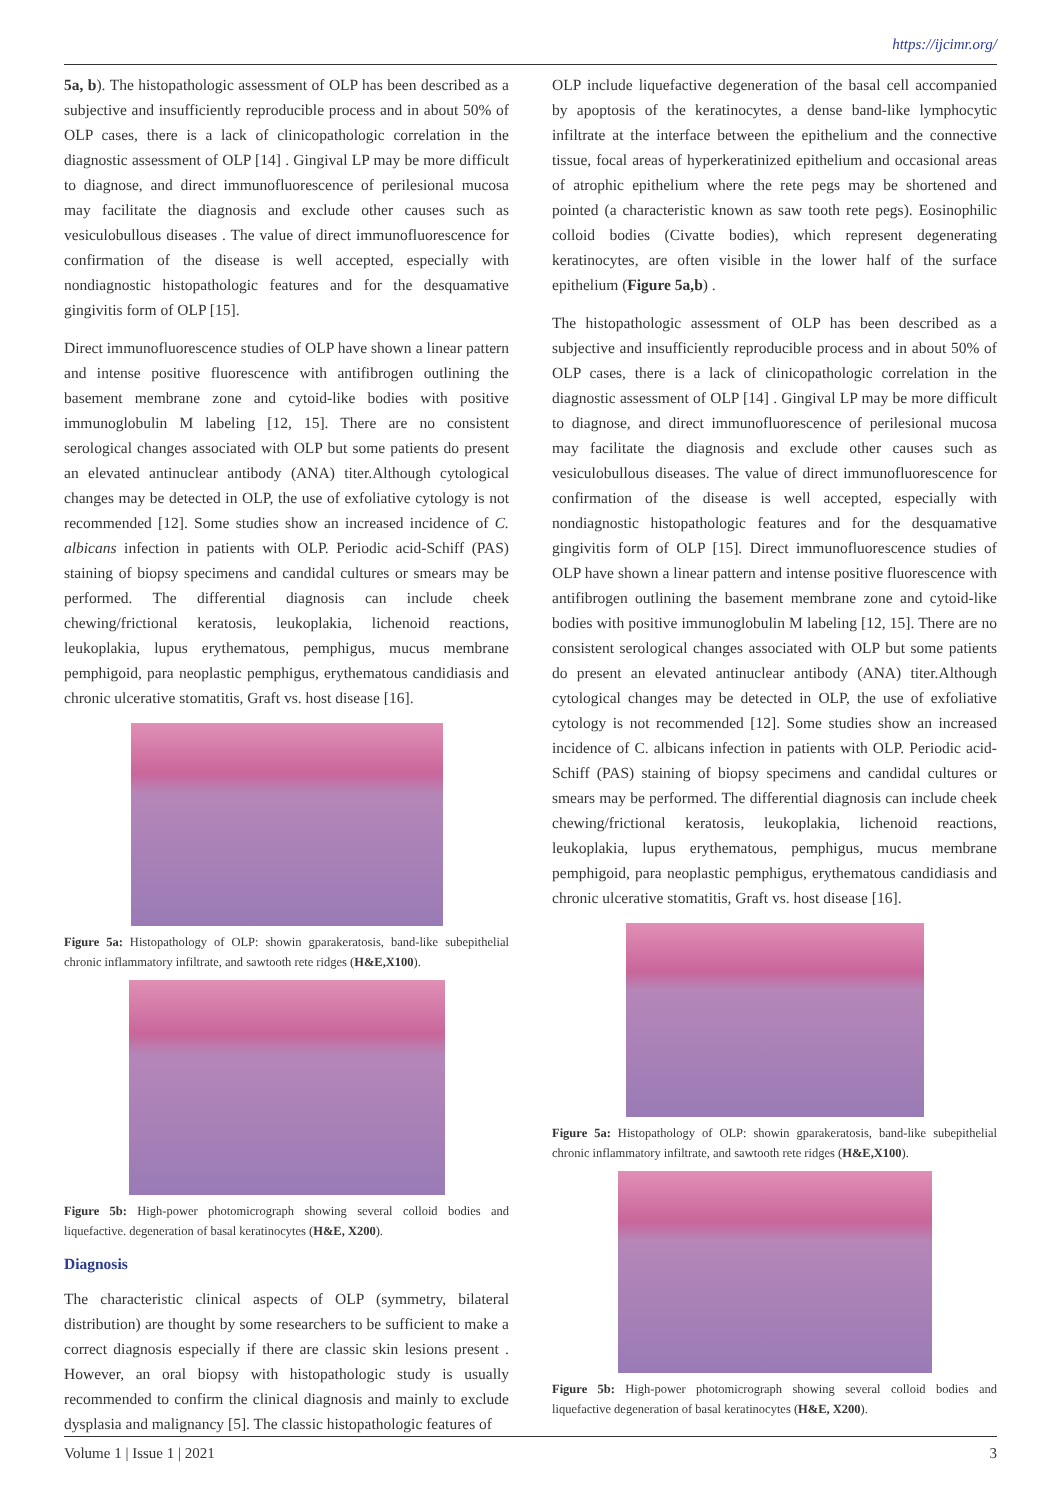https://ijcimr.org/
5a, b). The histopathologic assessment of OLP has been described as a subjective and insufficiently reproducible process and in about 50% of OLP cases, there is a lack of clinicopathologic correlation in the diagnostic assessment of OLP [14] . Gingival LP may be more difficult to diagnose, and direct immunofluorescence of perilesional mucosa may facilitate the diagnosis and exclude other causes such as vesiculobullous diseases . The value of direct immunofluorescence for confirmation of the disease is well accepted, especially with nondiagnostic histopathologic features and for the desquamative gingivitis form of OLP [15].
Direct immunofluorescence studies of OLP have shown a linear pattern and intense positive fluorescence with antifibrogen outlining the basement membrane zone and cytoid-like bodies with positive immunoglobulin M labeling [12, 15]. There are no consistent serological changes associated with OLP but some patients do present an elevated antinuclear antibody (ANA) titer.Although cytological changes may be detected in OLP, the use of exfoliative cytology is not recommended [12]. Some studies show an increased incidence of C. albicans infection in patients with OLP. Periodic acid-Schiff (PAS) staining of biopsy specimens and candidal cultures or smears may be performed. The differential diagnosis can include cheek chewing/frictional keratosis, leukoplakia, lichenoid reactions, leukoplakia, lupus erythematous, pemphigus, mucus membrane pemphigoid, para neoplastic pemphigus, erythematous candidiasis and chronic ulcerative stomatitis, Graft vs. host disease [16].
Figure 5a: Histopathology of OLP: showin gparakeratosis, band-like subepithelial chronic inflammatory infiltrate, and sawtooth rete ridges (H&E,X100).
Figure 5b: High-power photomicrograph showing several colloid bodies and liquefactive. degeneration of basal keratinocytes (H&E, X200).
Diagnosis
The characteristic clinical aspects of OLP (symmetry, bilateral distribution) are thought by some researchers to be sufficient to make a correct diagnosis especially if there are classic skin lesions present . However, an oral biopsy with histopathologic study is usually recommended to confirm the clinical diagnosis and mainly to exclude dysplasia and malignancy [5]. The classic histopathologic features of
OLP include liquefactive degeneration of the basal cell accompanied by apoptosis of the keratinocytes, a dense band-like lymphocytic infiltrate at the interface between the epithelium and the connective tissue, focal areas of hyperkeratinized epithelium and occasional areas of atrophic epithelium where the rete pegs may be shortened and pointed (a characteristic known as saw tooth rete pegs). Eosinophilic colloid bodies (Civatte bodies), which represent degenerating keratinocytes, are often visible in the lower half of the surface epithelium (Figure 5a,b) .
The histopathologic assessment of OLP has been described as a subjective and insufficiently reproducible process and in about 50% of OLP cases, there is a lack of clinicopathologic correlation in the diagnostic assessment of OLP [14] . Gingival LP may be more difficult to diagnose, and direct immunofluorescence of perilesional mucosa may facilitate the diagnosis and exclude other causes such as vesiculobullous diseases. The value of direct immunofluorescence for confirmation of the disease is well accepted, especially with nondiagnostic histopathologic features and for the desquamative gingivitis form of OLP [15]. Direct immunofluorescence studies of OLP have shown a linear pattern and intense positive fluorescence with antifibrogen outlining the basement membrane zone and cytoid-like bodies with positive immunoglobulin M labeling [12, 15]. There are no consistent serological changes associated with OLP but some patients do present an elevated antinuclear antibody (ANA) titer.Although cytological changes may be detected in OLP, the use of exfoliative cytology is not recommended [12]. Some studies show an increased incidence of C. albicans infection in patients with OLP. Periodic acid-Schiff (PAS) staining of biopsy specimens and candidal cultures or smears may be performed. The differential diagnosis can include cheek chewing/frictional keratosis, leukoplakia, lichenoid reactions, leukoplakia, lupus erythematous, pemphigus, mucus membrane pemphigoid, para neoplastic pemphigus, erythematous candidiasis and chronic ulcerative stomatitis, Graft vs. host disease [16].
Figure 5a: Histopathology of OLP: showin gparakeratosis, band-like subepithelial chronic inflammatory infiltrate, and sawtooth rete ridges (H&E,X100).
Figure 5b: High-power photomicrograph showing several colloid bodies and liquefactive degeneration of basal keratinocytes (H&E, X200).
Volume 1 | Issue 1 | 2021 3